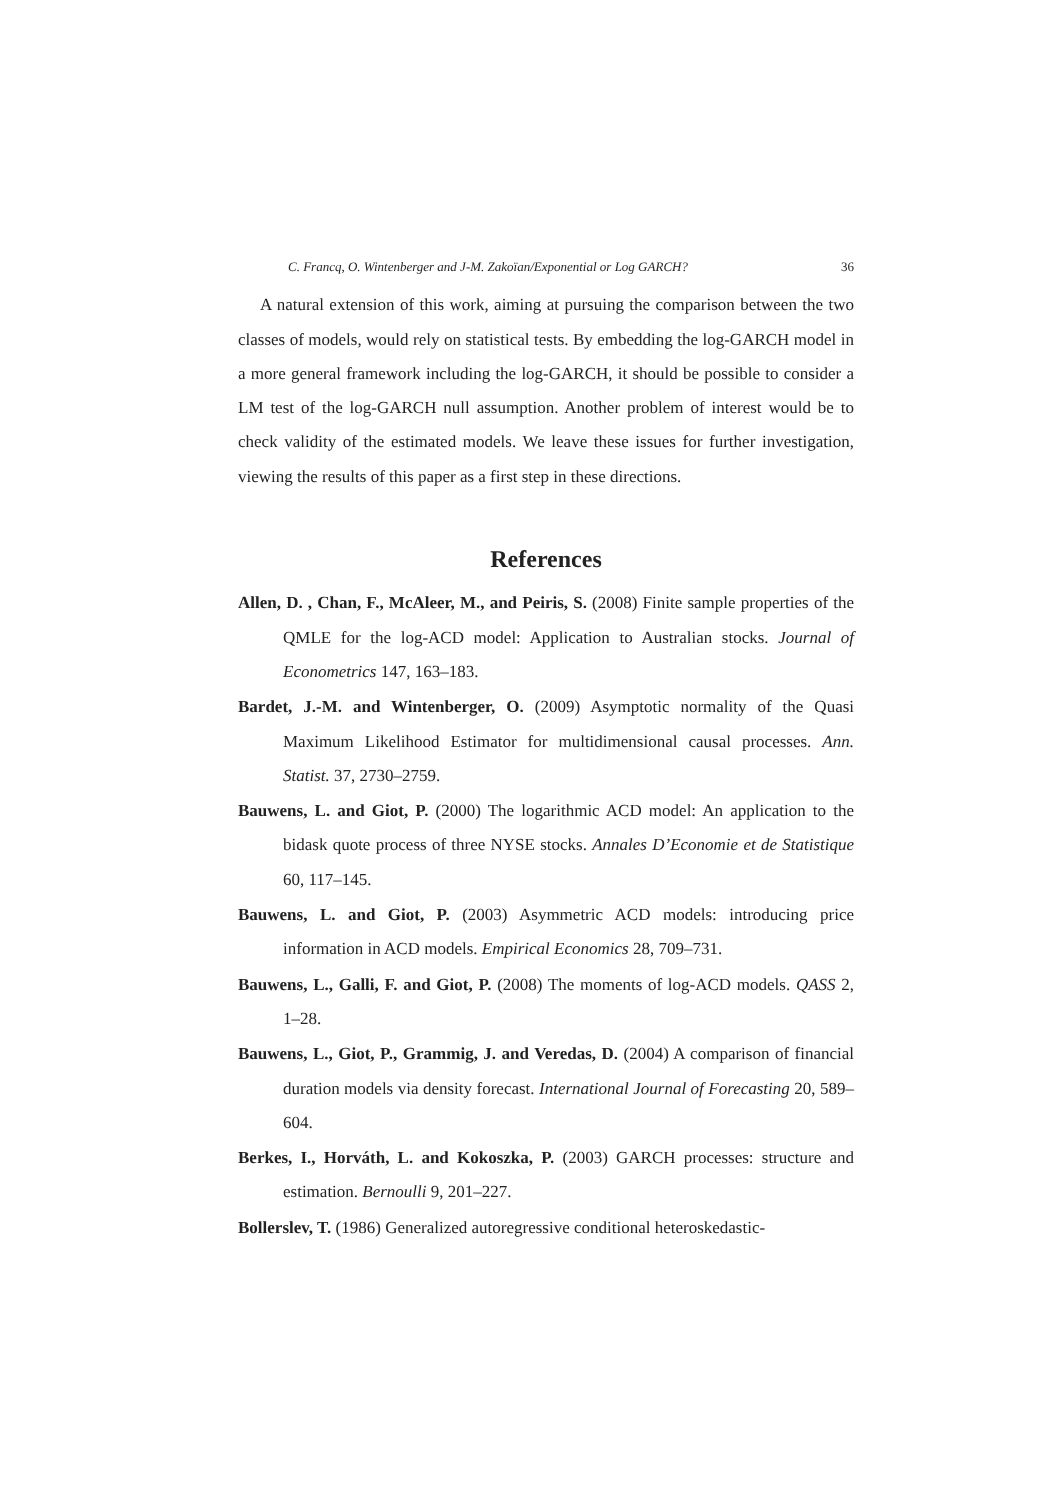C. Francq, O. Wintenberger and J-M. Zakoïan/Exponential or Log GARCH? 36
A natural extension of this work, aiming at pursuing the comparison between the two classes of models, would rely on statistical tests. By embedding the log-GARCH model in a more general framework including the log-GARCH, it should be possible to consider a LM test of the log-GARCH null assumption. Another problem of interest would be to check validity of the estimated models. We leave these issues for further investigation, viewing the results of this paper as a first step in these directions.
References
Allen, D. , Chan, F., McAleer, M., and Peiris, S. (2008) Finite sample properties of the QMLE for the log-ACD model: Application to Australian stocks. Journal of Econometrics 147, 163–183.
Bardet, J.-M. and Wintenberger, O. (2009) Asymptotic normality of the Quasi Maximum Likelihood Estimator for multidimensional causal processes. Ann. Statist. 37, 2730–2759.
Bauwens, L. and Giot, P. (2000) The logarithmic ACD model: An application to the bidask quote process of three NYSE stocks. Annales D’Economie et de Statistique 60, 117–145.
Bauwens, L. and Giot, P. (2003) Asymmetric ACD models: introducing price information in ACD models. Empirical Economics 28, 709–731.
Bauwens, L., Galli, F. and Giot, P. (2008) The moments of log-ACD models. QASS 2, 1–28.
Bauwens, L., Giot, P., Grammig, J. and Veredas, D. (2004) A comparison of financial duration models via density forecast. International Journal of Forecasting 20, 589–604.
Berkes, I., Horváth, L. and Kokoszka, P. (2003) GARCH processes: structure and estimation. Bernoulli 9, 201–227.
Bollerslev, T. (1986) Generalized autoregressive conditional heteroskedastic-